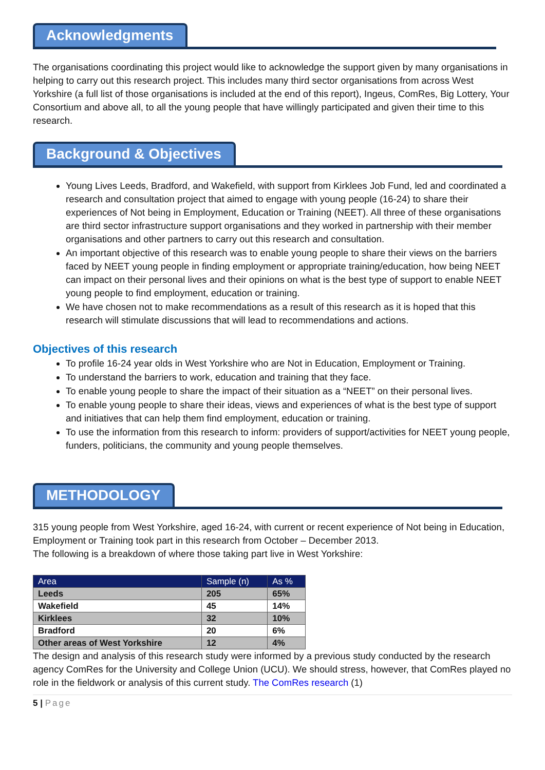Acknowledgments
The organisations coordinating this project would like to acknowledge the support given by many organisations in helping to carry out this research project. This includes many third sector organisations from across West Yorkshire (a full list of those organisations is included at the end of this report), Ingeus, ComRes, Big Lottery, Your Consortium and above all, to all the young people that have willingly participated and given their time to this research.
Background & Objectives
Young Lives Leeds, Bradford, and Wakefield, with support from Kirklees Job Fund, led and coordinated a research and consultation project that aimed to engage with young people (16-24) to share their experiences of Not being in Employment, Education or Training (NEET). All three of these organisations are third sector infrastructure support organisations and they worked in partnership with their member organisations and other partners to carry out this research and consultation.
An important objective of this research was to enable young people to share their views on the barriers faced by NEET young people in finding employment or appropriate training/education, how being NEET can impact on their personal lives and their opinions on what is the best type of support to enable NEET young people to find employment, education or training.
We have chosen not to make recommendations as a result of this research as it is hoped that this research will stimulate discussions that will lead to recommendations and actions.
Objectives of this research
To profile 16-24 year olds in West Yorkshire who are Not in Education, Employment or Training.
To understand the barriers to work, education and training that they face.
To enable young people to share the impact of their situation as a “NEET” on their personal lives.
To enable young people to share their ideas, views and experiences of what is the best type of support and initiatives that can help them find employment, education or training.
To use the information from this research to inform: providers of support/activities for NEET young people, funders, politicians, the community and young people themselves.
METHODOLOGY
315 young people from West Yorkshire, aged 16-24, with current or recent experience of Not being in Education, Employment or Training took part in this research from October – December 2013.
The following is a breakdown of where those taking part live in West Yorkshire:
| Area | Sample (n) | As % |
| --- | --- | --- |
| Leeds | 205 | 65% |
| Wakefield | 45 | 14% |
| Kirklees | 32 | 10% |
| Bradford | 20 | 6% |
| Other areas of West Yorkshire | 12 | 4% |
The design and analysis of this research study were informed by a previous study conducted by the research agency ComRes for the University and College Union (UCU). We should stress, however, that ComRes played no role in the fieldwork or analysis of this current study. The ComRes research (1)
5 | Page